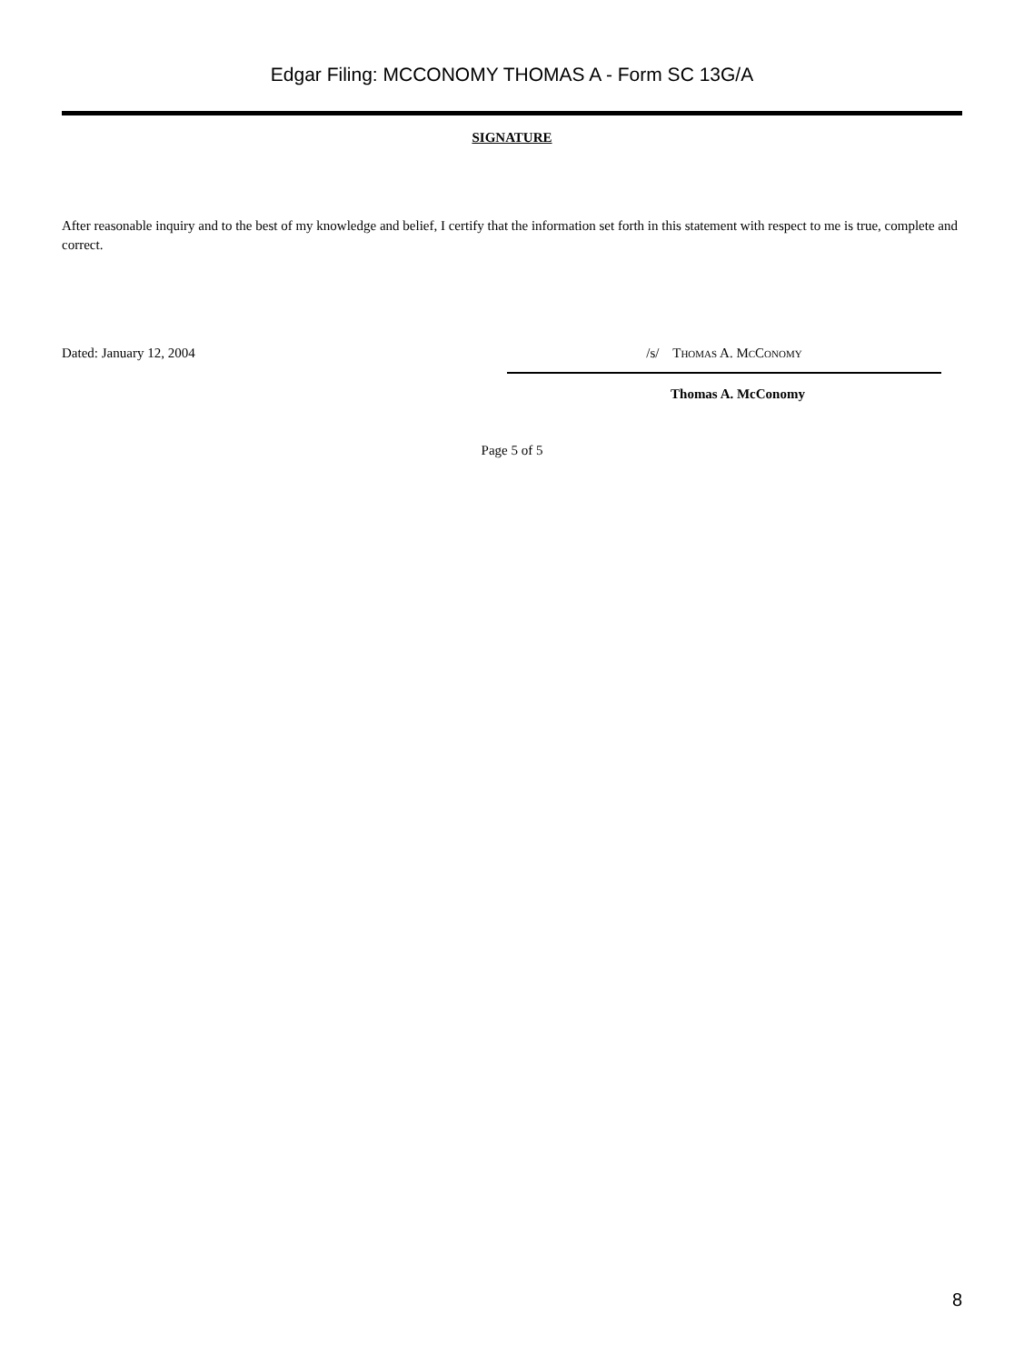Edgar Filing: MCCONOMY THOMAS A - Form SC 13G/A
SIGNATURE
After reasonable inquiry and to the best of my knowledge and belief, I certify that the information set forth in this statement with respect to me is true, complete and correct.
Dated: January 12, 2004 /s/ THOMAS A. MCCONOMY
Thomas A. McConomy
Page 5 of 5
8